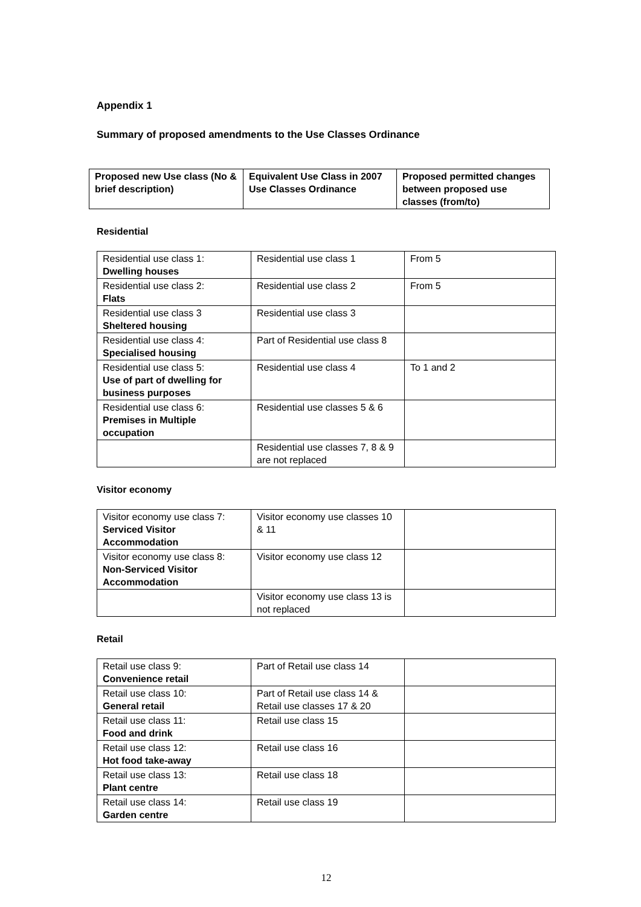Appendix 1
Summary of proposed amendments to the Use Classes Ordinance
| Proposed new Use class (No & brief description) | Equivalent Use Class in 2007 Use Classes Ordinance | Proposed permitted changes between proposed use classes (from/to) |
| --- | --- | --- |
Residential
| Residential use class 1: Dwelling houses | Residential use class 1 | From 5 |
| Residential use class 2: Flats | Residential use class 2 | From 5 |
| Residential use class 3 Sheltered housing | Residential use class 3 | |
| Residential use class 4: Specialised housing | Part of Residential use class 8 | |
| Residential use class 5: Use of part of dwelling for business purposes | Residential use class 4 | To 1 and 2 |
| Residential use class 6: Premises in Multiple occupation | Residential use classes 5 & 6 | |
| | Residential use classes 7, 8 & 9 are not replaced | |
Visitor economy
| Visitor economy use class 7: Serviced Visitor Accommodation | Visitor economy use classes 10 & 11 | |
| Visitor economy use class 8: Non-Serviced Visitor Accommodation | Visitor economy use class 12 | |
| | Visitor economy use class 13 is not replaced | |
Retail
| Retail use class 9: Convenience retail | Part of Retail use class 14 | |
| Retail use class 10: General retail | Part of Retail use class 14 & Retail use classes 17 & 20 | |
| Retail use class 11: Food and drink | Retail use class 15 | |
| Retail use class 12: Hot food take-away | Retail use class 16 | |
| Retail use class 13: Plant centre | Retail use class 18 | |
| Retail use class 14: Garden centre | Retail use class 19 | |
12